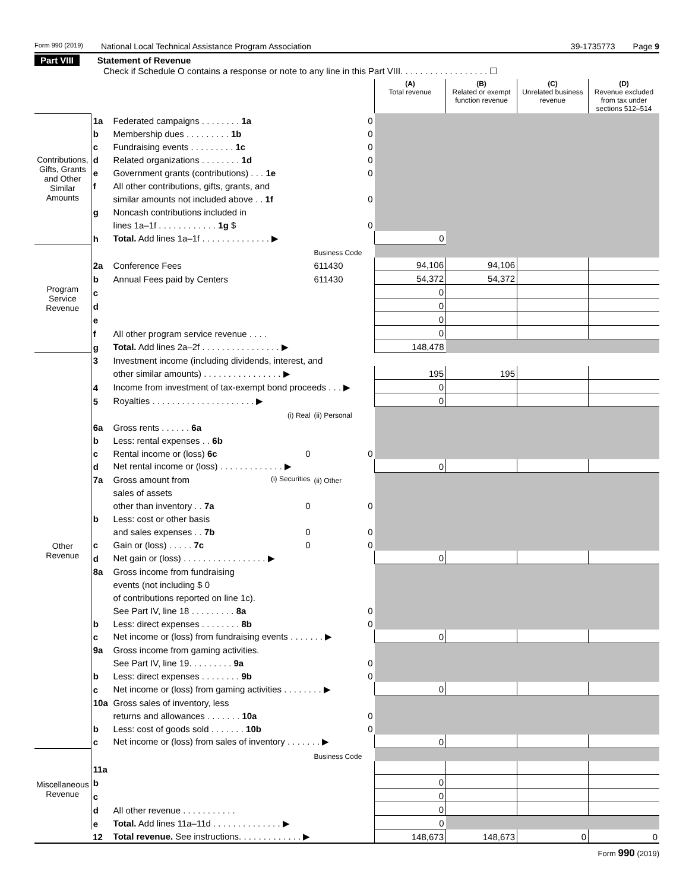Form 990 (2019) National Local Technical Assistance Program Association 39-1735773 Page 9
Part VIII Statement of Revenue
Check if Schedule O contains a response or note to any line in this Part VIII. . . . . . . . . . . . . . . . . . ☐
| | | | | (A) Total revenue | (B) Related or exempt function revenue | (C) Unrelated business revenue | (D) Revenue excluded from tax under sections 512–514 |
| --- | --- | --- | --- | --- | --- | --- | --- |
| Contributions, Gifts, Grants and Other Similar Amounts | 1a | Federated campaigns . . . . . . . . 1a | 0 | | | | |
| | b | Membership dues . . . . . . . . . 1b | 0 | | | | |
| | c | Fundraising events . . . . . . . . . 1c | 0 | | | | |
| | d | Related organizations . . . . . . . . 1d | 0 | | | | |
| | e | Government grants (contributions) . . . 1e | 0 | | | | |
| | f | All other contributions, gifts, grants, and | | | | | |
| | | similar amounts not included above . . 1f | 0 | | | | |
| | g | Noncash contributions included in | | | | | |
| | | lines 1a–1f . . . . . . . . . . . . 1g $ | 0 | | | | |
| | h | Total. Add lines 1a–1f . . . . . . . . . . . . . . ▶ | | 0 | | | |
| Program Service Revenue | | | Business Code | | | | |
| | 2a | Conference Fees | 611430 | 94,106 | 94,106 | | |
| | b | Annual Fees paid by Centers | 611430 | 54,372 | 54,372 | | |
| | c | | | 0 | | | |
| | d | | | 0 | | | |
| | e | | | 0 | | | |
| | f | All other program service revenue . . . . | | 0 | | | |
| | g | Total. Add lines 2a–2f . . . . . . . . . . . . . . . . ▶ | | 148,478 | | | |
| Other Revenue | 3 | Investment income (including dividends, interest, and | | | | | |
| | | other similar amounts) . . . . . . . . . . . . . . . . ▶ | | 195 | 195 | | |
| | 4 | Income from investment of tax-exempt bond proceeds . . . ▶ | | 0 | | | |
| | 5 | Royalties . . . . . . . . . . . . . . . . . . . . . ▶ | | 0 | | | |
| | | (i) Real | (ii) Personal | | | | |
| | 6a | Gross rents . . . . . . 6a | | | | | |
| | b | Less: rental expenses . . 6b | | | | | |
| | c | Rental income or (loss) 6c 0 | 0 | | | | |
| | d | Net rental income or (loss) . . . . . . . . . . . . . ▶ | | 0 | | | |
| | 7a | Gross amount from (i) Securities | (ii) Other | | | | |
| | | sales of assets | | | | | |
| | | other than inventory . . 7a 0 | 0 | | | | |
| | b | Less: cost or other basis | | | | | |
| | | and sales expenses . . 7b 0 | 0 | | | | |
| | c | Gain or (loss) . . . . . 7c 0 | 0 | | | | |
| | d | Net gain or (loss) . . . . . . . . . . . . . . . . . ▶ | | 0 | | | |
| | 8a | Gross income from fundraising | | | | | |
| | | events (not including $ 0 | | | | | |
| | | of contributions reported on line 1c). | | | | | |
| | | See Part IV, line 18 . . . . . . . . . 8a | 0 | | | | |
| | b | Less: direct expenses . . . . . . . . 8b | 0 | | | | |
| | c | Net income or (loss) from fundraising events . . . . . . . ▶ | | 0 | | | |
| | 9a | Gross income from gaming activities. | | | | | |
| | | See Part IV, line 19. . . . . . . . . 9a | 0 | | | | |
| | b | Less: direct expenses . . . . . . . . 9b | 0 | | | | |
| | c | Net income or (loss) from gaming activities . . . . . . . . ▶ | | 0 | | | |
| | 10a | Gross sales of inventory, less | | | | | |
| | | returns and allowances . . . . . . . 10a | 0 | | | | |
| | b | Less: cost of goods sold . . . . . . . 10b | 0 | | | | |
| | c | Net income or (loss) from sales of inventory . . . . . . . ▶ | | 0 | | | |
| Miscellaneous Revenue | | | Business Code | | | | |
| | 11a | | | | | | |
| | b | | | 0 | | | |
| | c | | | 0 | | | |
| | d | All other revenue . . . . . . . . . . . | | 0 | | | |
| | e | Total. Add lines 11a–11d . . . . . . . . . . . . . . ▶ | | 0 | | | |
| | 12 | Total revenue. See instructions. . . . . . . . . . . . . ▶ | | 148,673 | 148,673 | 0 | 0 |
Form 990 (2019)